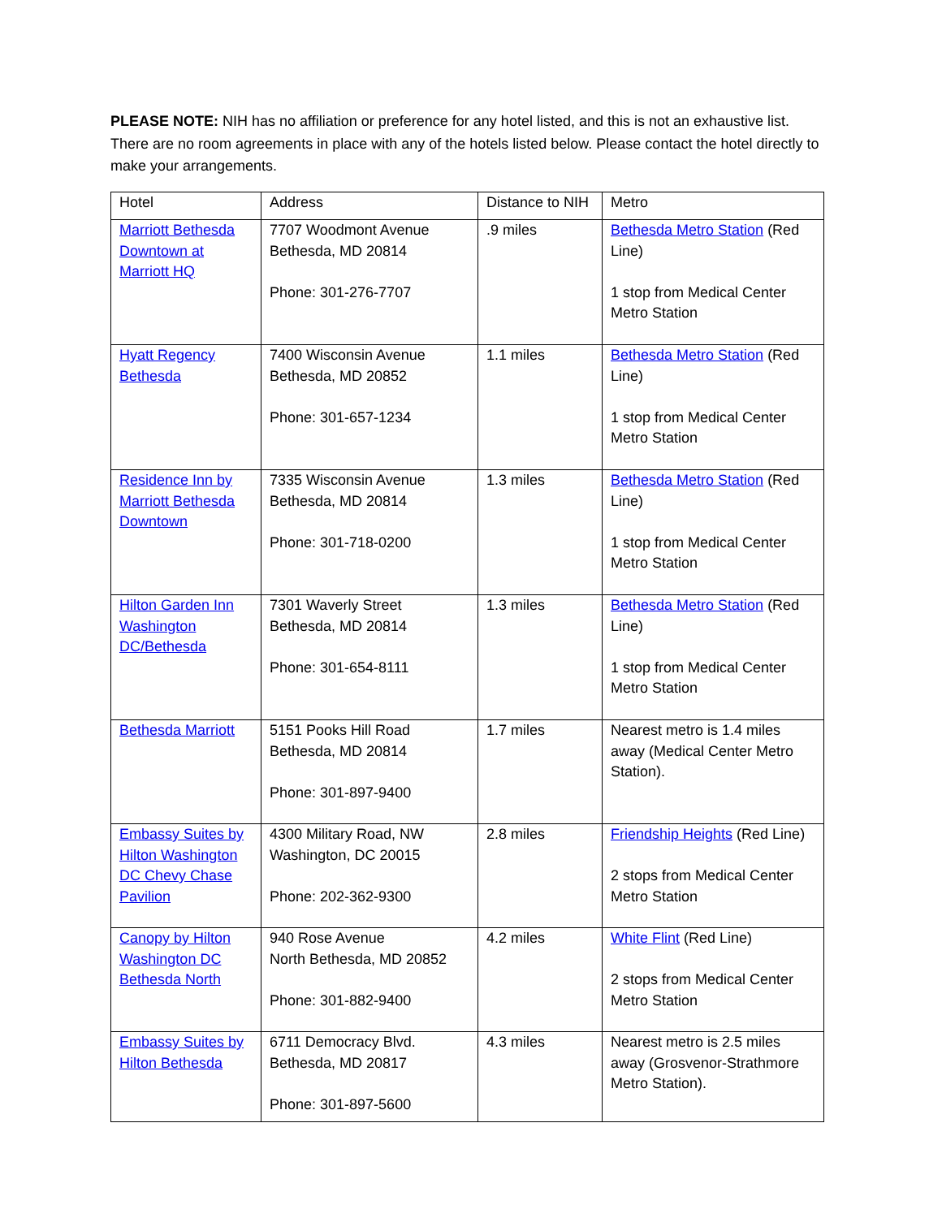PLEASE NOTE: NIH has no affiliation or preference for any hotel listed, and this is not an exhaustive list. There are no room agreements in place with any of the hotels listed below. Please contact the hotel directly to make your arrangements.
| Hotel | Address | Distance to NIH | Metro |
| --- | --- | --- | --- |
| Marriott Bethesda Downtown at Marriott HQ | 7707 Woodmont Avenue Bethesda, MD 20814 Phone: 301-276-7707 | .9 miles | Bethesda Metro Station (Red Line) 1 stop from Medical Center Metro Station |
| Hyatt Regency Bethesda | 7400 Wisconsin Avenue Bethesda, MD 20852 Phone: 301-657-1234 | 1.1 miles | Bethesda Metro Station (Red Line) 1 stop from Medical Center Metro Station |
| Residence Inn by Marriott Bethesda Downtown | 7335 Wisconsin Avenue Bethesda, MD 20814 Phone: 301-718-0200 | 1.3 miles | Bethesda Metro Station (Red Line) 1 stop from Medical Center Metro Station |
| Hilton Garden Inn Washington DC/Bethesda | 7301 Waverly Street Bethesda, MD 20814 Phone: 301-654-8111 | 1.3 miles | Bethesda Metro Station (Red Line) 1 stop from Medical Center Metro Station |
| Bethesda Marriott | 5151 Pooks Hill Road Bethesda, MD 20814 Phone: 301-897-9400 | 1.7 miles | Nearest metro is 1.4 miles away (Medical Center Metro Station). |
| Embassy Suites by Hilton Washington DC Chevy Chase Pavilion | 4300 Military Road, NW Washington, DC 20015 Phone: 202-362-9300 | 2.8 miles | Friendship Heights (Red Line) 2 stops from Medical Center Metro Station |
| Canopy by Hilton Washington DC Bethesda North | 940 Rose Avenue North Bethesda, MD 20852 Phone: 301-882-9400 | 4.2 miles | White Flint (Red Line) 2 stops from Medical Center Metro Station |
| Embassy Suites by Hilton Bethesda | 6711 Democracy Blvd. Bethesda, MD 20817 Phone: 301-897-5600 | 4.3 miles | Nearest metro is 2.5 miles away (Grosvenor-Strathmore Metro Station). |